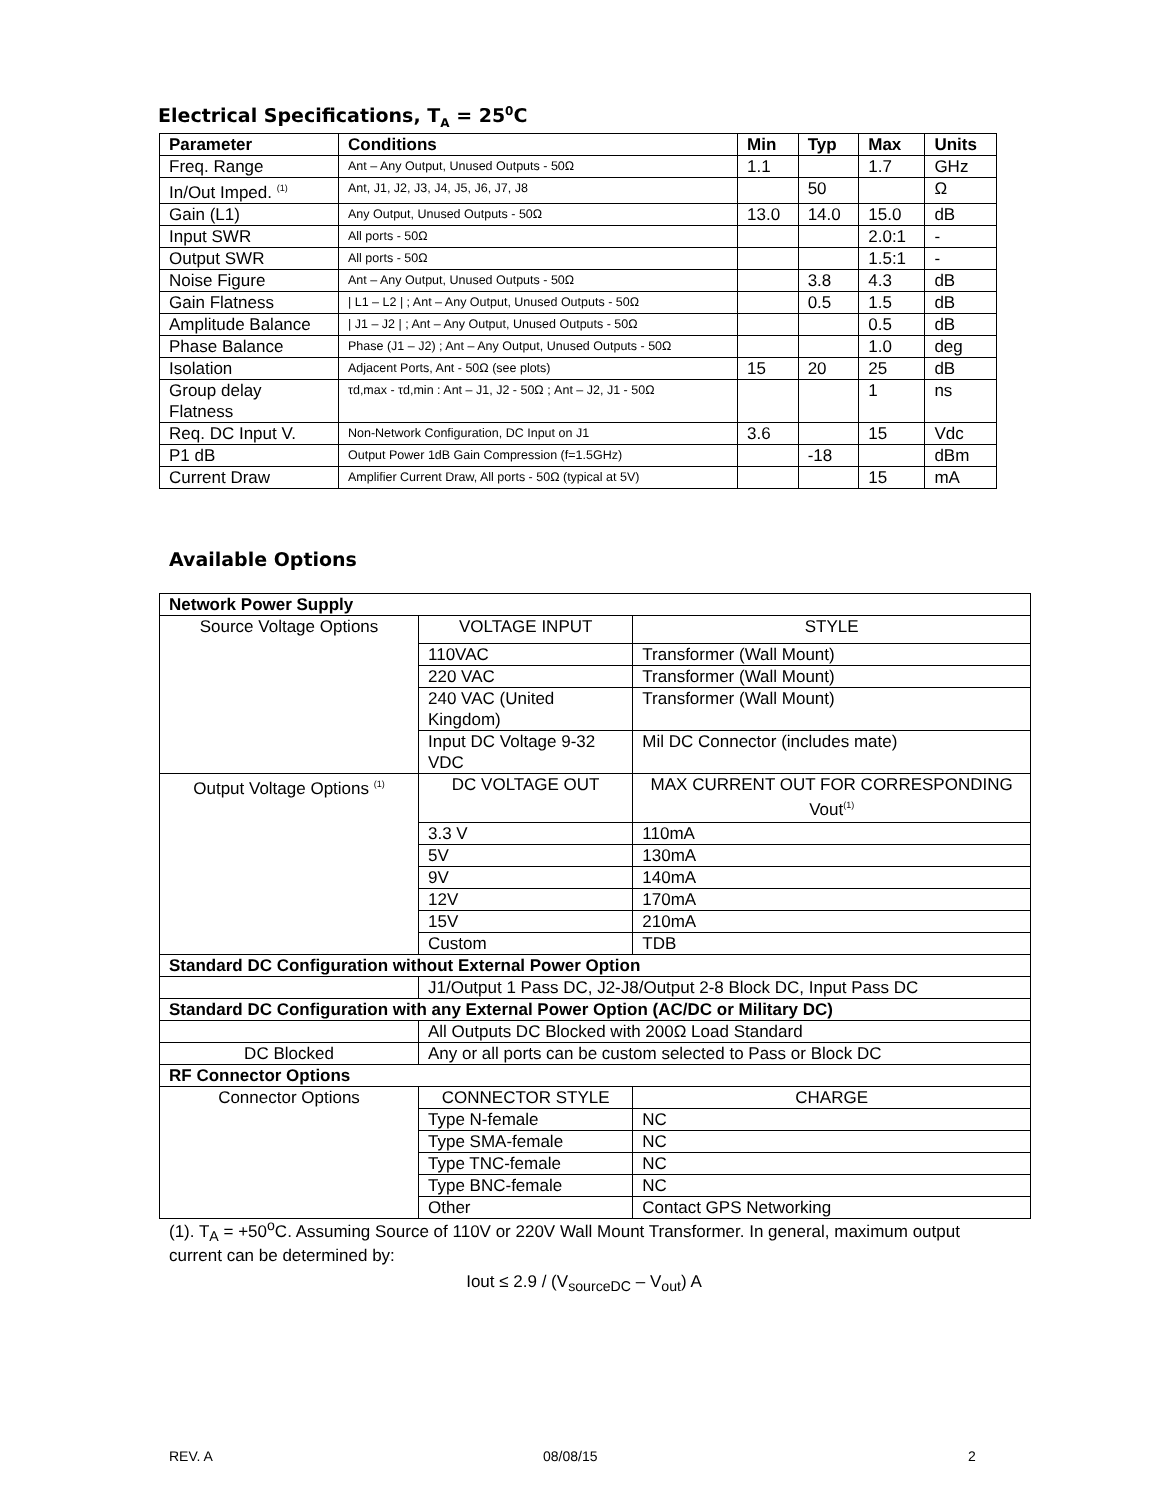Electrical Specifications, T<sub>A</sub> = 25<sup>0</sup>C
| Parameter | Conditions | Min | Typ | Max | Units |
| --- | --- | --- | --- | --- | --- |
| Freq. Range | Ant – Any Output, Unused Outputs - 50Ω | 1.1 | | 1.7 | GHz |
| In/Out Imped. <sup>(1)</sup> | Ant, J1, J2, J3, J4, J5, J6, J7, J8 | | 50 | | Ω |
| Gain (L1) | Any Output, Unused Outputs - 50Ω | 13.0 | 14.0 | 15.0 | dB |
| Input SWR | All ports - 50Ω | | | 2.0:1 | - |
| Output SWR | All ports - 50Ω | | | 1.5:1 | - |
| Noise Figure | Ant – Any Output, Unused Outputs - 50Ω | | 3.8 | 4.3 | dB |
| Gain Flatness | / L1 – L2 / ; Ant – Any Output, Unused Outputs - 50Ω | | 0.5 | 1.5 | dB |
| Amplitude Balance | / J1 – J2 / ; Ant – Any Output, Unused Outputs - 50Ω | | | 0.5 | dB |
| Phase Balance | Phase (J1 – J2) ; Ant – Any Output, Unused Outputs - 50Ω | | | 1.0 | deg |
| Isolation | Adjacent Ports, Ant - 50Ω (see plots) | 15 | 20 | 25 | dB |
| Group delay Flatness | τd,max - τd,min : Ant – J1, J2 - 50Ω ; Ant – J2, J1 - 50Ω | | | 1 | ns |
| Req. DC Input V. | Non-Network Configuration, DC Input on J1 | 3.6 | | 15 | Vdc |
| P1 dB | Output Power 1dB Gain Compression (f=1.5GHz) | | -18 | | dBm |
| Current Draw | Amplifier Current Draw, All ports - 50Ω (typical at 5V) | | | 15 | mA |
Available Options
| Network Power Supply | | |
| --- | --- | --- |
| Source Voltage Options | VOLTAGE INPUT | STYLE |
| | 110VAC | Transformer (Wall Mount) |
| | 220 VAC | Transformer (Wall Mount) |
| | 240 VAC (United Kingdom) | Transformer (Wall Mount) |
| | Input DC Voltage 9-32 VDC | Mil DC Connector (includes mate) |
| Output Voltage Options <sup>(1)</sup> | DC VOLTAGE OUT | MAX CURRENT OUT FOR CORRESPONDING Vout<sup>(1)</sup> |
| | 3.3 V | 110mA |
| | 5V | 130mA |
| | 9V | 140mA |
| | 12V | 170mA |
| | 15V | 210mA |
| | Custom | TDB |
| Standard DC Configuration without External Power Option | | |
| | J1/Output 1 Pass DC, J2-J8/Output 2-8 Block DC, Input Pass DC | |
| Standard DC Configuration with any External Power Option (AC/DC or Military DC) | | |
| | All Outputs DC Blocked with 200Ω Load Standard | |
| DC Blocked | Any or all ports can be custom selected to Pass or Block DC | |
| RF Connector Options | | |
| Connector Options | CONNECTOR STYLE | CHARGE |
| | Type N-female | NC |
| | Type SMA-female | NC |
| | Type TNC-female | NC |
| | Type BNC-female | NC |
| | Other | Contact GPS Networking |
(1). T<sub>A</sub> = +50<sup>o</sup>C. Assuming Source of 110V or 220V Wall Mount Transformer. In general, maximum output current can be determined by:
Iout ≤ 2.9 / (V<sub>sourceDC</sub> – V<sub>out</sub>) A
REV. A 08/08/15 2